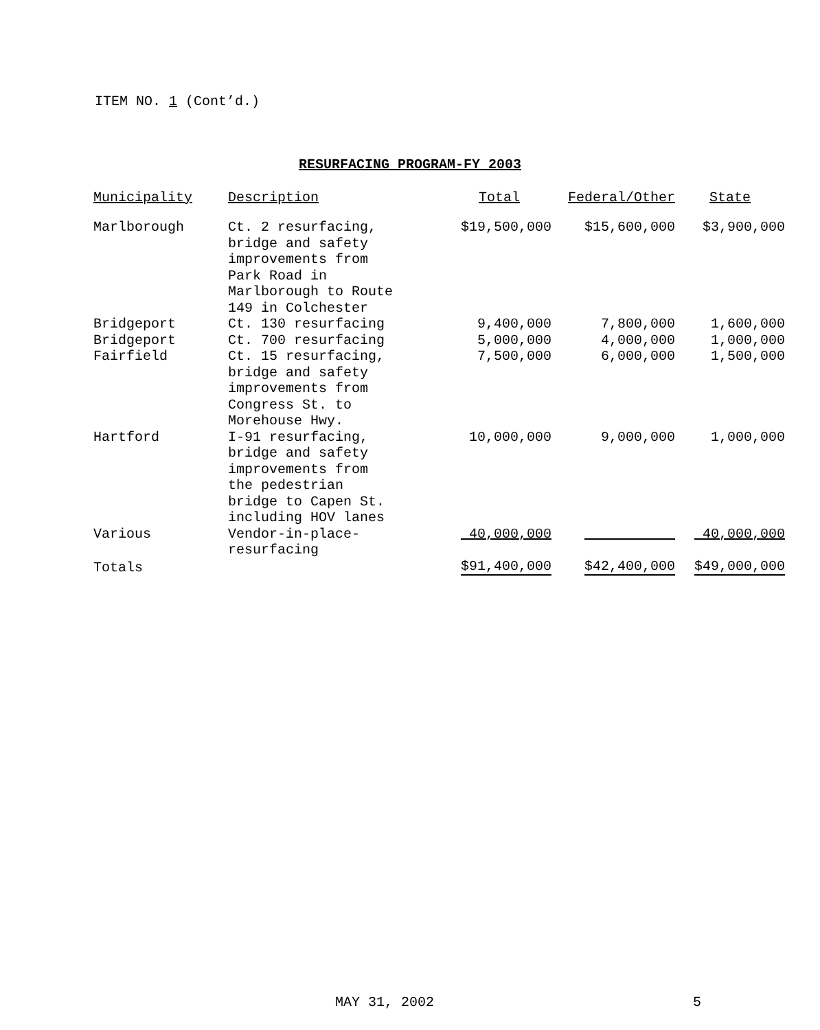ITEM NO. 1 (Cont’d.)
RESURFACING PROGRAM-FY 2003
| Municipality | Description | Total | Federal/Other | State |
| --- | --- | --- | --- | --- |
| Marlborough | Ct. 2 resurfacing, bridge and safety improvements from Park Road in Marlborough to Route 149 in Colchester | $19,500,000 | $15,600,000 | $3,900,000 |
| Bridgeport | Ct. 130 resurfacing | 9,400,000 | 7,800,000 | 1,600,000 |
| Bridgeport | Ct. 700 resurfacing | 5,000,000 | 4,000,000 | 1,000,000 |
| Fairfield | Ct. 15 resurfacing, bridge and safety improvements from Congress St. to Morehouse Hwy. | 7,500,000 | 6,000,000 | 1,500,000 |
| Hartford | I-91 resurfacing, bridge and safety improvements from the pedestrian bridge to Capen St. including HOV lanes | 10,000,000 | 9,000,000 | 1,000,000 |
| Various | Vendor-in-place- resurfacing | 40,000,000 | | 40,000,000 |
| Totals | | $91,400,000 | $42,400,000 | $49,000,000 |
MAY 31, 2002 5